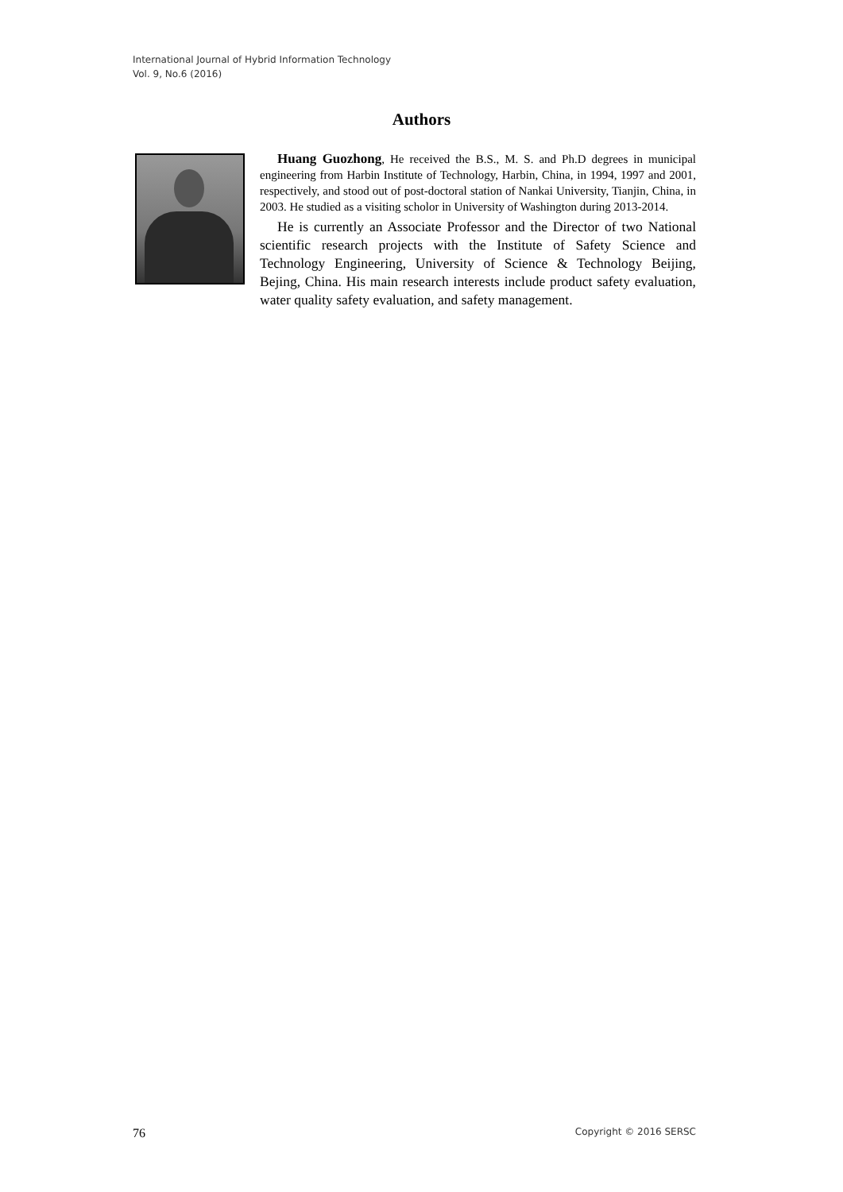International Journal of Hybrid Information Technology
Vol. 9, No.6 (2016)
Authors
Huang Guozhong, He received the B.S., M. S. and Ph.D degrees in municipal engineering from Harbin Institute of Technology, Harbin, China, in 1994, 1997 and 2001, respectively, and stood out of post-doctoral station of Nankai University, Tianjin, China, in 2003. He studied as a visiting scholor in University of Washington during 2013-2014.
He is currently an Associate Professor and the Director of two National scientific research projects with the Institute of Safety Science and Technology Engineering, University of Science & Technology Beijing, Bejing, China. His main research interests include product safety evaluation, water quality safety evaluation, and safety management.
76 Copyright © 2016 SERSC